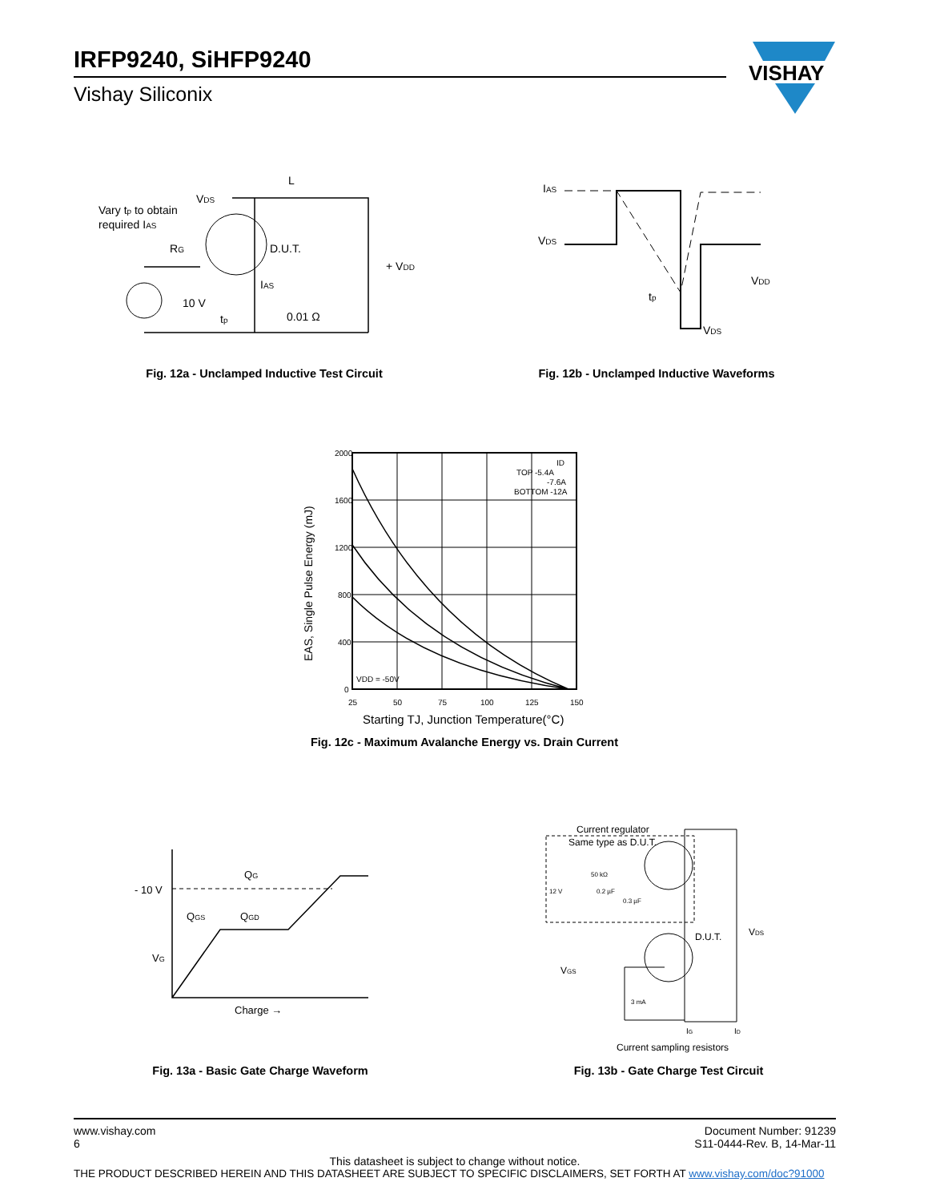IRFP9240, SiHFP9240
Vishay Siliconix
VISHAY
Vary tp to obtain
required IAS
VDS
L
D.U.T.
RG
10 V
IAS
0.01 Ω
+ VDD
tp
Fig. 12a - Unclamped Inductive Test Circuit
IAS
VDS
VDD
VDS
tp
Fig. 12b - Unclamped Inductive Waveforms
EAS, Single Pulse Energy (mJ)
2000
1600
1200
800
400
0
25
50
75
100
125
150
TOP -5.4A
-7.6A
BOTTOM -12A
ID
VDD = -50V
Starting TJ, Junction Temperature(°C)
Fig. 12c - Maximum Avalanche Energy vs. Drain Current
- 10 V
VG
QG
QGS
QGD
Charge →
Fig. 13a - Basic Gate Charge Waveform
Current regulator
Same type as D.U.T.
50 kΩ
12 V
0.2 µF
0.3 µF
D.U.T.
VDS
VGS
3 mA
IG
ID
Current sampling resistors
Fig. 13b - Gate Charge Test Circuit
www.vishay.com
6
Document Number: 91239
S11-0444-Rev. B, 14-Mar-11
This datasheet is subject to change without notice.
THE PRODUCT DESCRIBED HEREIN AND THIS DATASHEET ARE SUBJECT TO SPECIFIC DISCLAIMERS, SET FORTH AT www.vishay.com/doc?91000